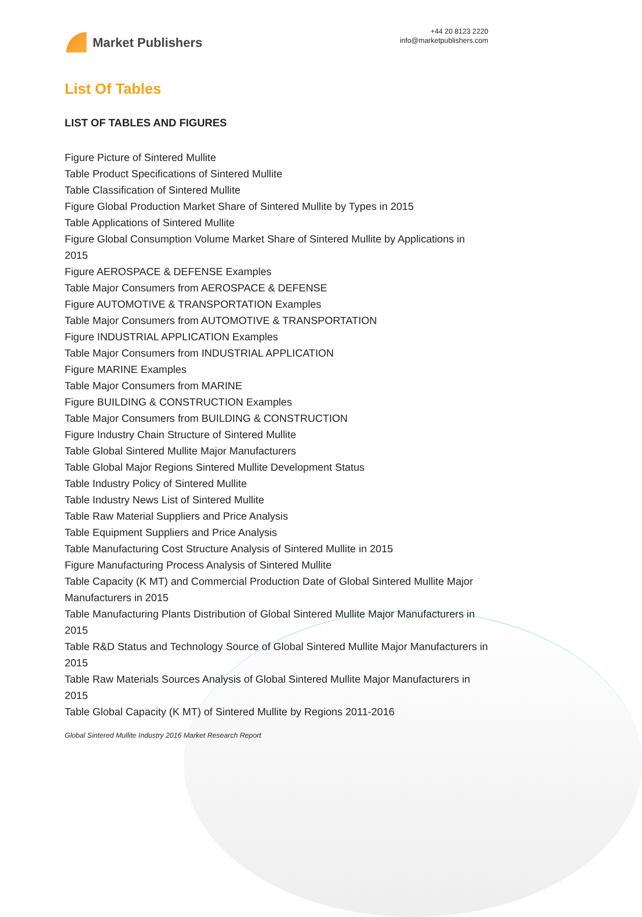Market Publishers
+44 20 8123 2220
info@marketpublishers.com
List Of Tables
LIST OF TABLES AND FIGURES
Figure Picture of Sintered Mullite
Table Product Specifications of Sintered Mullite
Table Classification of Sintered Mullite
Figure Global Production Market Share of Sintered Mullite by Types in 2015
Table Applications of Sintered Mullite
Figure Global Consumption Volume Market Share of Sintered Mullite by Applications in 2015
Figure AEROSPACE & DEFENSE Examples
Table Major Consumers from AEROSPACE & DEFENSE
Figure AUTOMOTIVE & TRANSPORTATION Examples
Table Major Consumers from AUTOMOTIVE & TRANSPORTATION
Figure INDUSTRIAL APPLICATION Examples
Table Major Consumers from INDUSTRIAL APPLICATION
Figure MARINE Examples
Table Major Consumers from MARINE
Figure BUILDING & CONSTRUCTION Examples
Table Major Consumers from BUILDING & CONSTRUCTION
Figure Industry Chain Structure of Sintered Mullite
Table Global Sintered Mullite Major Manufacturers
Table Global Major Regions Sintered Mullite Development Status
Table Industry Policy of Sintered Mullite
Table Industry News List of Sintered Mullite
Table Raw Material Suppliers and Price Analysis
Table Equipment Suppliers and Price Analysis
Table Manufacturing Cost Structure Analysis of Sintered Mullite in 2015
Figure Manufacturing Process Analysis of Sintered Mullite
Table Capacity (K MT) and Commercial Production Date of Global Sintered Mullite Major Manufacturers in 2015
Table Manufacturing Plants Distribution of Global Sintered Mullite Major Manufacturers in 2015
Table R&D Status and Technology Source of Global Sintered Mullite Major Manufacturers in 2015
Table Raw Materials Sources Analysis of Global Sintered Mullite Major Manufacturers in 2015
Table Global Capacity (K MT) of Sintered Mullite by Regions 2011-2016
Global Sintered Mullite Industry 2016 Market Research Report